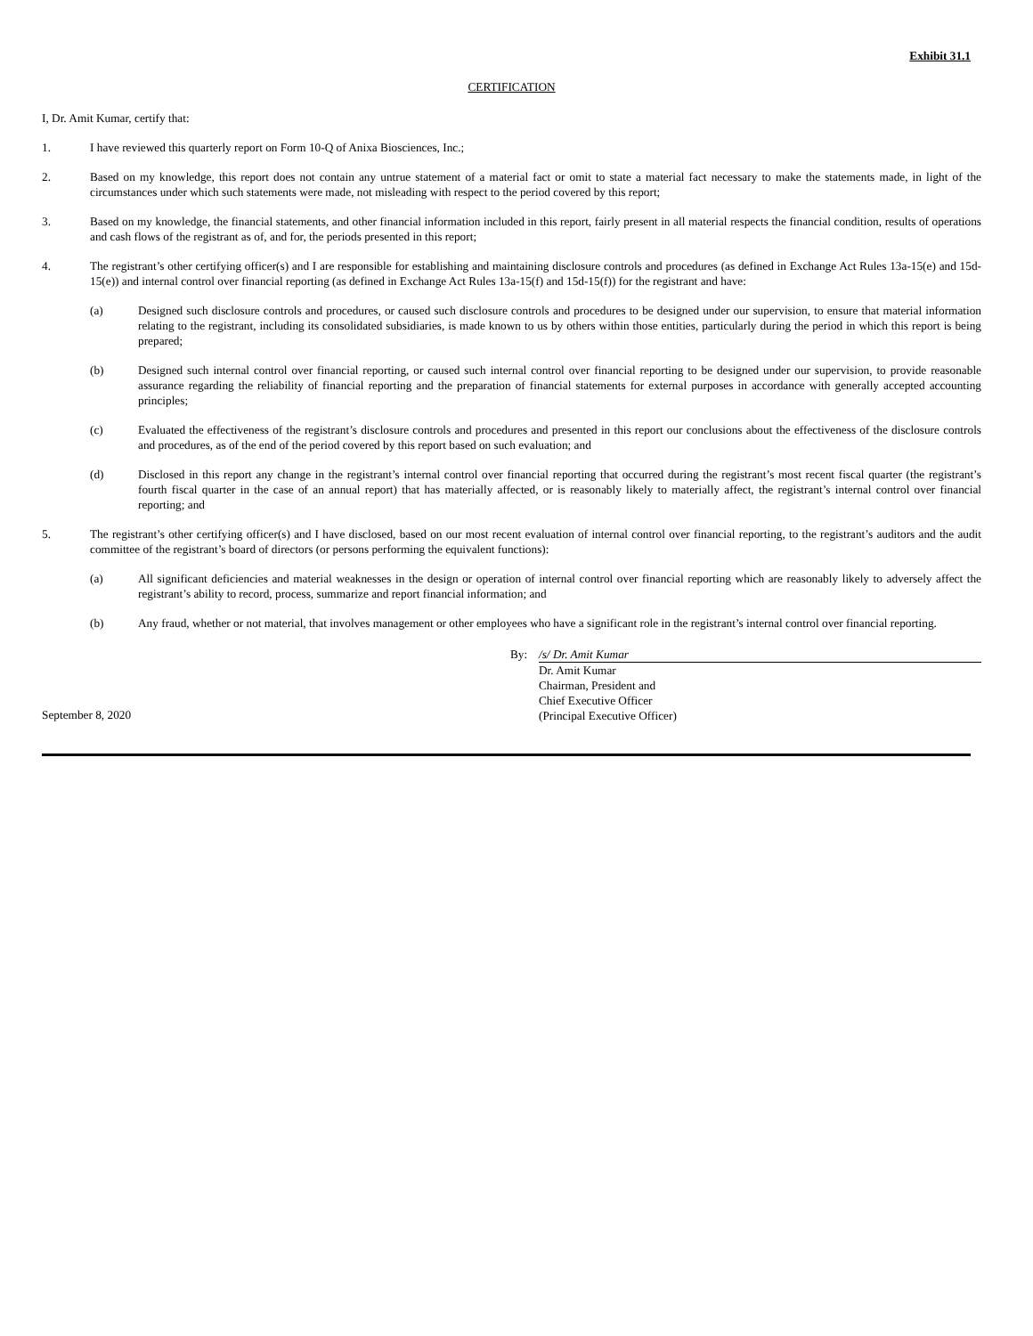Exhibit 31.1
CERTIFICATION
I, Dr. Amit Kumar, certify that:
1. I have reviewed this quarterly report on Form 10-Q of Anixa Biosciences, Inc.;
2. Based on my knowledge, this report does not contain any untrue statement of a material fact or omit to state a material fact necessary to make the statements made, in light of the circumstances under which such statements were made, not misleading with respect to the period covered by this report;
3. Based on my knowledge, the financial statements, and other financial information included in this report, fairly present in all material respects the financial condition, results of operations and cash flows of the registrant as of, and for, the periods presented in this report;
4. The registrant’s other certifying officer(s) and I are responsible for establishing and maintaining disclosure controls and procedures (as defined in Exchange Act Rules 13a-15(e) and 15d-15(e)) and internal control over financial reporting (as defined in Exchange Act Rules 13a-15(f) and 15d-15(f)) for the registrant and have:
(a) Designed such disclosure controls and procedures, or caused such disclosure controls and procedures to be designed under our supervision, to ensure that material information relating to the registrant, including its consolidated subsidiaries, is made known to us by others within those entities, particularly during the period in which this report is being prepared;
(b) Designed such internal control over financial reporting, or caused such internal control over financial reporting to be designed under our supervision, to provide reasonable assurance regarding the reliability of financial reporting and the preparation of financial statements for external purposes in accordance with generally accepted accounting principles;
(c) Evaluated the effectiveness of the registrant’s disclosure controls and procedures and presented in this report our conclusions about the effectiveness of the disclosure controls and procedures, as of the end of the period covered by this report based on such evaluation; and
(d) Disclosed in this report any change in the registrant’s internal control over financial reporting that occurred during the registrant’s most recent fiscal quarter (the registrant’s fourth fiscal quarter in the case of an annual report) that has materially affected, or is reasonably likely to materially affect, the registrant’s internal control over financial reporting; and
5. The registrant’s other certifying officer(s) and I have disclosed, based on our most recent evaluation of internal control over financial reporting, to the registrant’s auditors and the audit committee of the registrant’s board of directors (or persons performing the equivalent functions):
(a) All significant deficiencies and material weaknesses in the design or operation of internal control over financial reporting which are reasonably likely to adversely affect the registrant’s ability to record, process, summarize and report financial information; and
(b) Any fraud, whether or not material, that involves management or other employees who have a significant role in the registrant’s internal control over financial reporting.
September 8, 2020
By: /s/ Dr. Amit Kumar
Dr. Amit Kumar
Chairman, President and
Chief Executive Officer
(Principal Executive Officer)